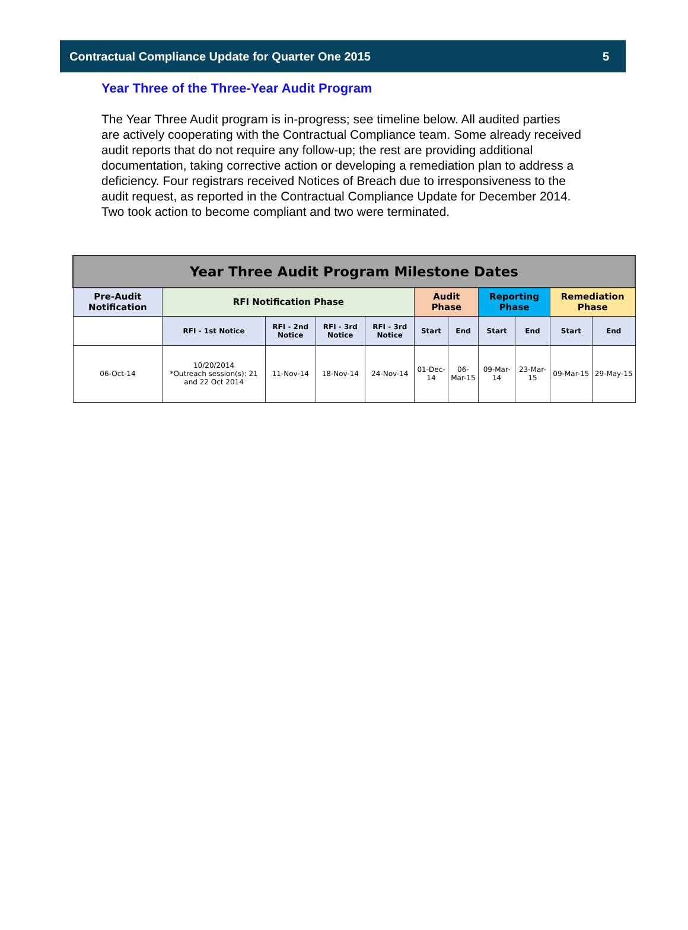Contractual Compliance Update for Quarter One 2015 5
Year Three of the Three-Year Audit Program
The Year Three Audit program is in-progress; see timeline below. All audited parties are actively cooperating with the Contractual Compliance team. Some already received audit reports that do not require any follow-up; the rest are providing additional documentation, taking corrective action or developing a remediation plan to address a deficiency. Four registrars received Notices of Breach due to irresponsiveness to the audit request, as reported in the Contractual Compliance Update for December 2014. Two took action to become compliant and two were terminated.
| Year Three Audit Program Milestone Dates | | | | | | | | | | |
| --- | --- | --- | --- | --- | --- | --- | --- | --- | --- | --- |
| Pre-Audit Notification | RFI Notification Phase | | | | Audit Phase | | Reporting Phase | | Remediation Phase | |
| | RFI - 1st Notice | RFI - 2nd Notice | RFI - 3rd Notice | RFI - 3rd Notice | Start | End | Start | End | Start | End |
| 06-Oct-14 | 10/20/2014 *Outreach session(s): 21 and 22 Oct 2014 | 11-Nov-14 | 18-Nov-14 | 24-Nov-14 | 01-Dec-14 | 06-Mar-15 | 09-Mar-14 | 23-Mar-15 | 09-Mar-15 | 29-May-15 |